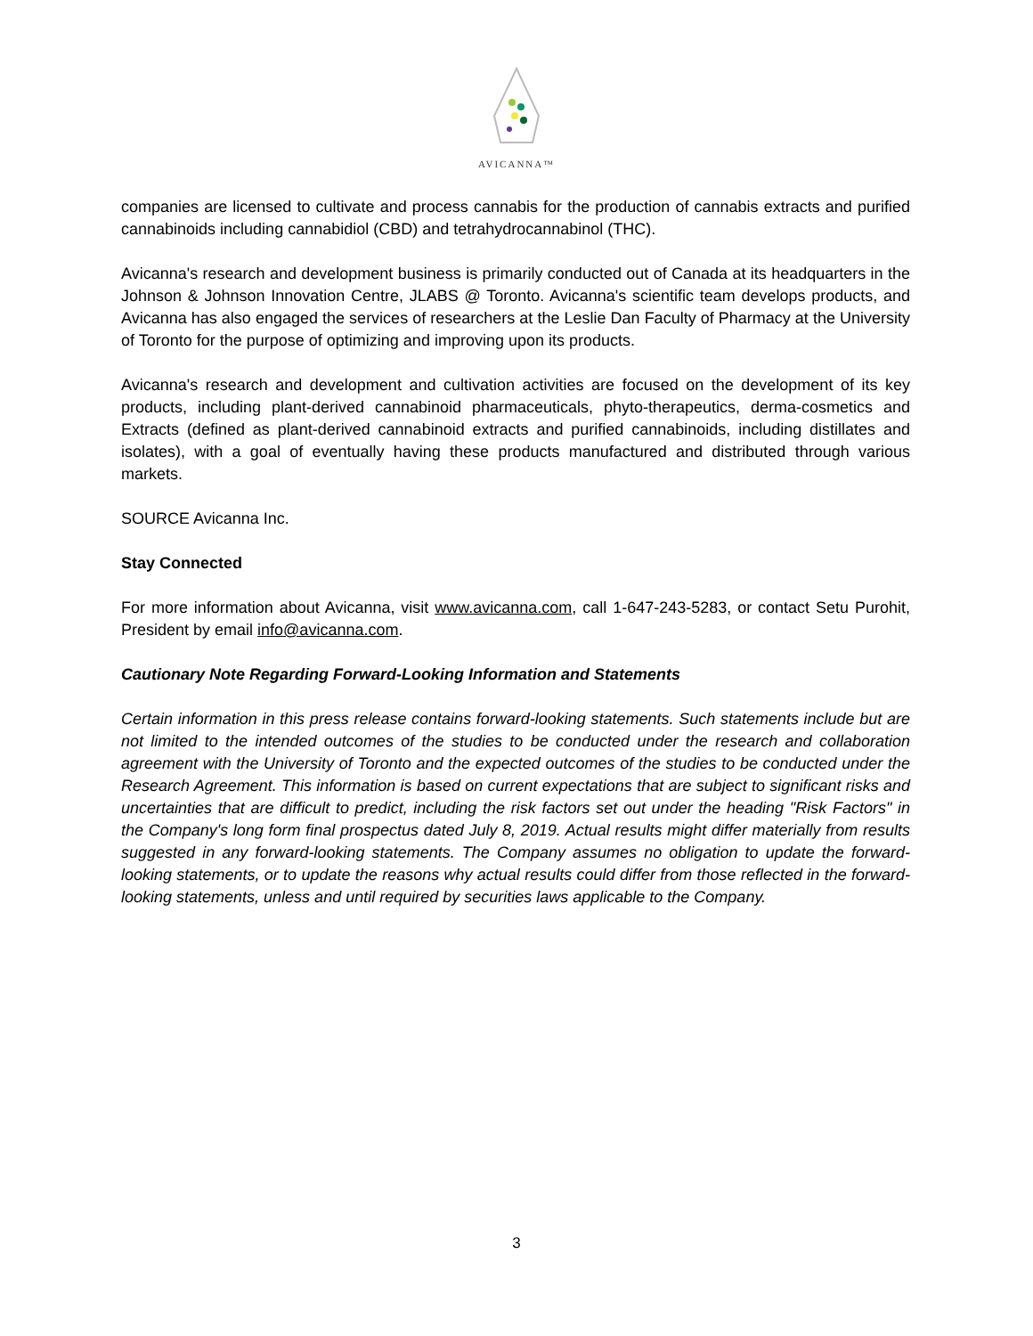AVICANNA™
companies are licensed to cultivate and process cannabis for the production of cannabis extracts and purified cannabinoids including cannabidiol (CBD) and tetrahydrocannabinol (THC).
Avicanna's research and development business is primarily conducted out of Canada at its headquarters in the Johnson & Johnson Innovation Centre, JLABS @ Toronto. Avicanna's scientific team develops products, and Avicanna has also engaged the services of researchers at the Leslie Dan Faculty of Pharmacy at the University of Toronto for the purpose of optimizing and improving upon its products.
Avicanna's research and development and cultivation activities are focused on the development of its key products, including plant-derived cannabinoid pharmaceuticals, phyto-therapeutics, derma-cosmetics and Extracts (defined as plant-derived cannabinoid extracts and purified cannabinoids, including distillates and isolates), with a goal of eventually having these products manufactured and distributed through various markets.
SOURCE Avicanna Inc.
Stay Connected
For more information about Avicanna, visit www.avicanna.com, call 1-647-243-5283, or contact Setu Purohit, President by email info@avicanna.com.
Cautionary Note Regarding Forward-Looking Information and Statements
Certain information in this press release contains forward-looking statements. Such statements include but are not limited to the intended outcomes of the studies to be conducted under the research and collaboration agreement with the University of Toronto and the expected outcomes of the studies to be conducted under the Research Agreement. This information is based on current expectations that are subject to significant risks and uncertainties that are difficult to predict, including the risk factors set out under the heading "Risk Factors" in the Company's long form final prospectus dated July 8, 2019. Actual results might differ materially from results suggested in any forward-looking statements. The Company assumes no obligation to update the forward-looking statements, or to update the reasons why actual results could differ from those reflected in the forward-looking statements, unless and until required by securities laws applicable to the Company.
3